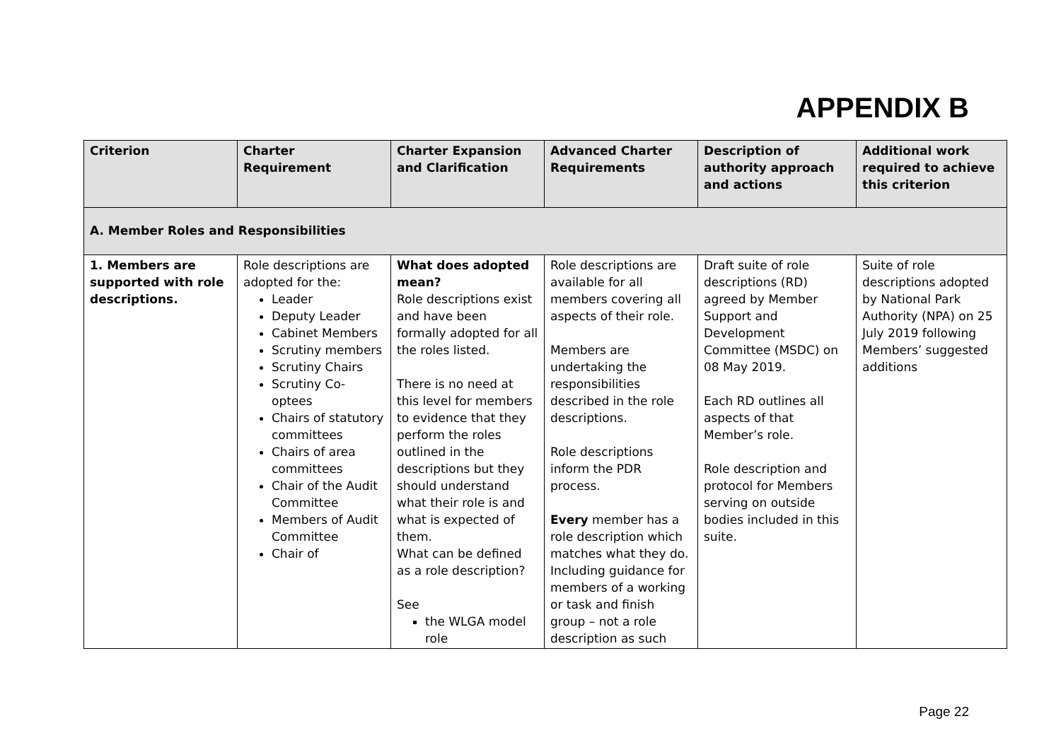APPENDIX B
| Criterion | Charter Requirement | Charter Expansion and Clarification | Advanced Charter Requirements | Description of authority approach and actions | Additional work required to achieve this criterion |
| --- | --- | --- | --- | --- | --- |
| A. Member Roles and Responsibilities | | | | | |
| 1. Members are supported with role descriptions. | Role descriptions are adopted for the: Leader Deputy Leader Cabinet Members Scrutiny members Scrutiny Chairs Scrutiny Co-optees Chairs of statutory committees Chairs of area committees Chair of the Audit Committee Members of Audit Committee Chair of | What does adopted mean? Role descriptions exist and have been formally adopted for all the roles listed. There is no need at this level for members to evidence that they perform the roles outlined in the descriptions but they should understand what their role is and what is expected of them. What can be defined as a role description? See the WLGA model role | Role descriptions are available for all members covering all aspects of their role. Members are undertaking the responsibilities described in the role descriptions. Role descriptions inform the PDR process. Every member has a role description which matches what they do. Including guidance for members of a working or task and finish group – not a role description as such | Draft suite of role descriptions (RD) agreed by Member Support and Development Committee (MSDC) on 08 May 2019. Each RD outlines all aspects of that Member’s role. Role description and protocol for Members serving on outside bodies included in this suite. | Suite of role descriptions adopted by National Park Authority (NPA) on 25 July 2019 following Members’ suggested additions |
Page 22